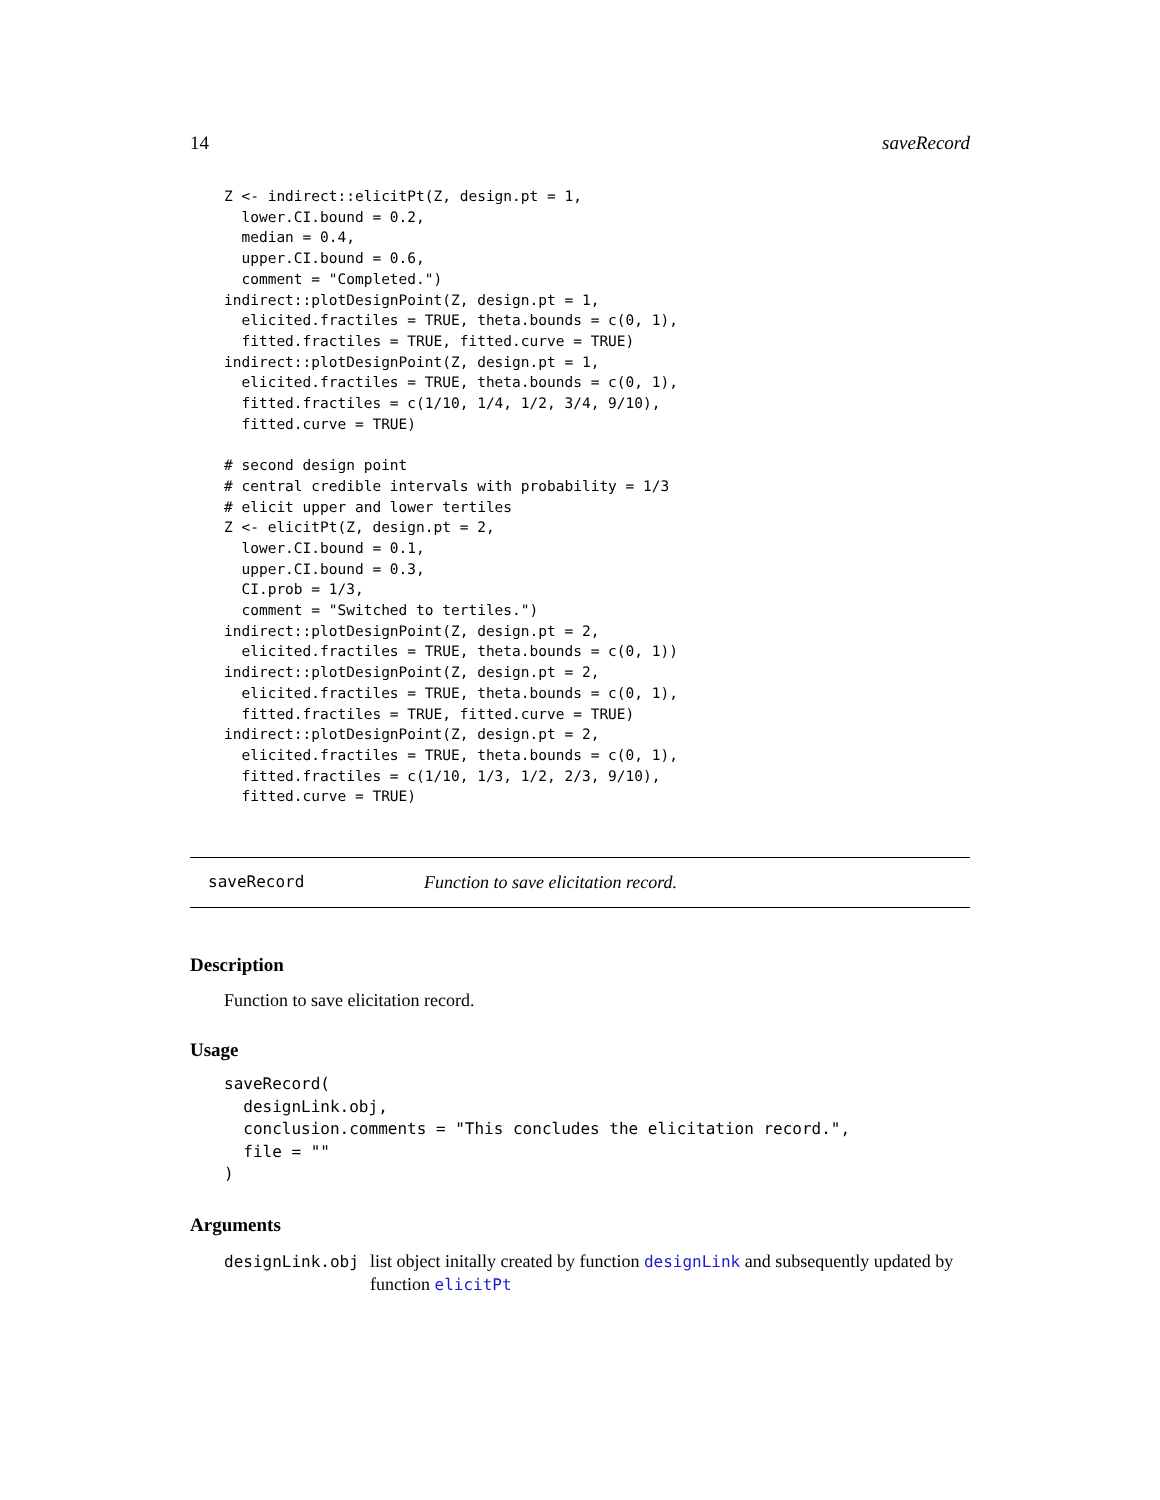14 saveRecord
Z <- indirect::elicitPt(Z, design.pt = 1,
  lower.CI.bound = 0.2,
  median = 0.4,
  upper.CI.bound = 0.6,
  comment = "Completed.")
indirect::plotDesignPoint(Z, design.pt = 1,
  elicited.fractiles = TRUE, theta.bounds = c(0, 1),
  fitted.fractiles = TRUE, fitted.curve = TRUE)
indirect::plotDesignPoint(Z, design.pt = 1,
  elicited.fractiles = TRUE, theta.bounds = c(0, 1),
  fitted.fractiles = c(1/10, 1/4, 1/2, 3/4, 9/10),
  fitted.curve = TRUE)

# second design point
# central credible intervals with probability = 1/3
# elicit upper and lower tertiles
Z <- elicitPt(Z, design.pt = 2,
  lower.CI.bound = 0.1,
  upper.CI.bound = 0.3,
  CI.prob = 1/3,
  comment = "Switched to tertiles.")
indirect::plotDesignPoint(Z, design.pt = 2,
  elicited.fractiles = TRUE, theta.bounds = c(0, 1))
indirect::plotDesignPoint(Z, design.pt = 2,
  elicited.fractiles = TRUE, theta.bounds = c(0, 1),
  fitted.fractiles = TRUE, fitted.curve = TRUE)
indirect::plotDesignPoint(Z, design.pt = 2,
  elicited.fractiles = TRUE, theta.bounds = c(0, 1),
  fitted.fractiles = c(1/10, 1/3, 1/2, 2/3, 9/10),
  fitted.curve = TRUE)
saveRecord Function to save elicitation record.
Description
Function to save elicitation record.
Usage
saveRecord(
  designLink.obj,
  conclusion.comments = "This concludes the elicitation record.",
  file = ""
)
Arguments
| designLink.obj | list object initally created by function designLink and subsequently updated by function elicitPt |